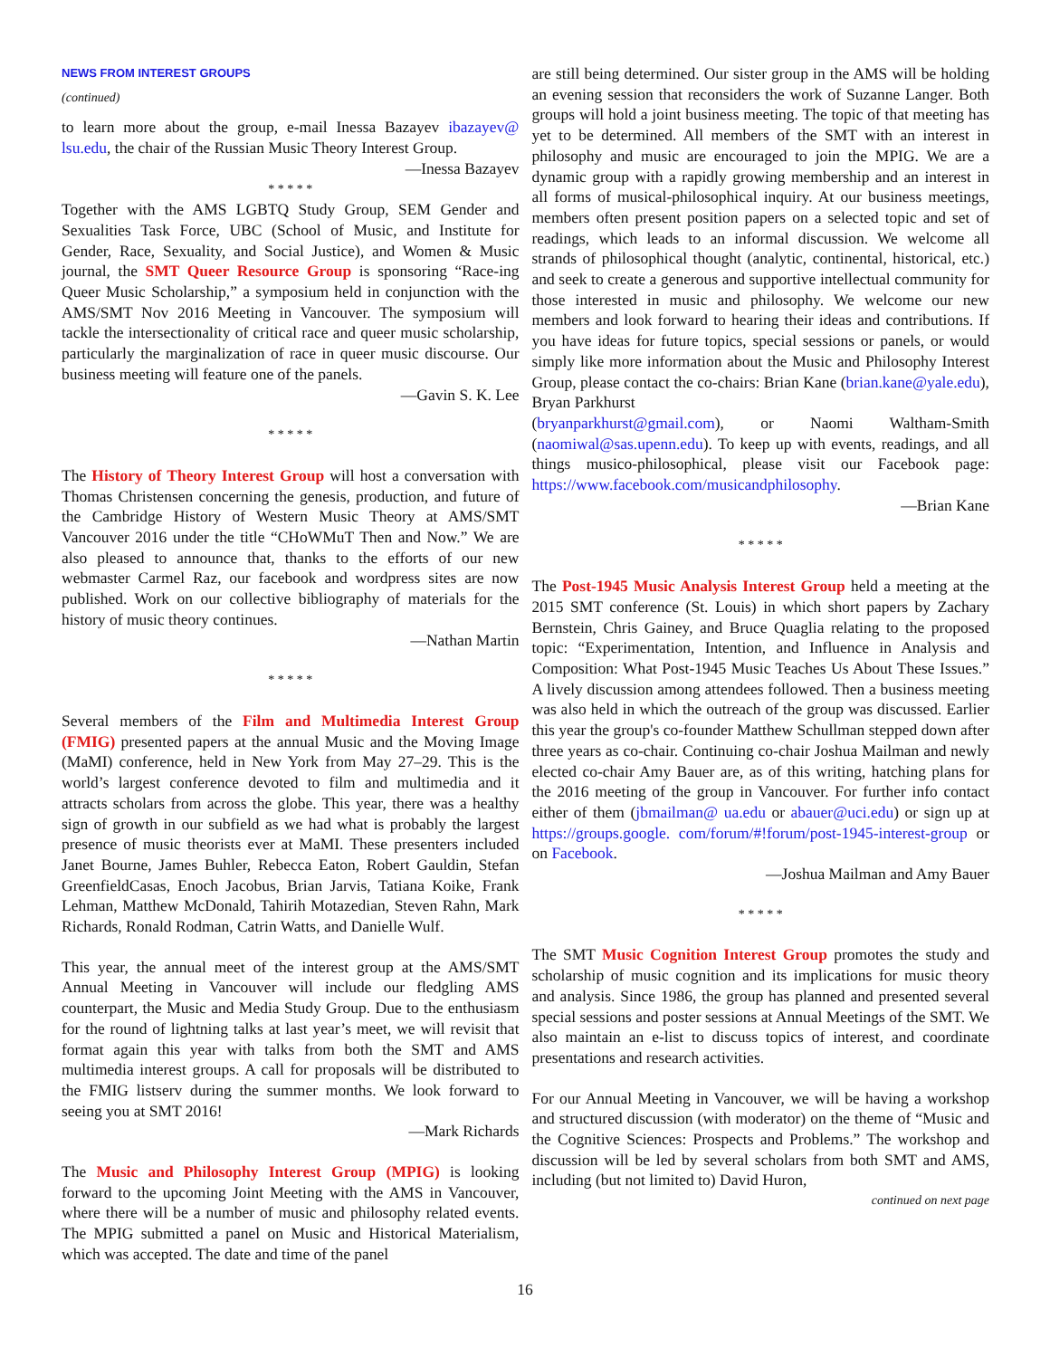NEWS FROM INTEREST GROUPS
(continued)
to learn more about the group, e-mail Inessa Bazayev ibazayev@ lsu.edu, the chair of the Russian Music Theory Interest Group.
—Inessa Bazayev
* * * * *
Together with the AMS LGBTQ Study Group, SEM Gender and Sexualities Task Force, UBC (School of Music, and Institute for Gender, Race, Sexuality, and Social Justice), and Women & Music journal, the SMT Queer Resource Group is sponsoring “Race-ing Queer Music Scholarship,” a symposium held in conjunction with the AMS/SMT Nov 2016 Meeting in Vancouver. The symposium will tackle the intersectionality of critical race and queer music scholarship, particularly the marginalization of race in queer music discourse. Our business meeting will feature one of the panels.
—Gavin S. K. Lee
* * * * *
The History of Theory Interest Group will host a conversation with Thomas Christensen concerning the genesis, production, and future of the Cambridge History of Western Music Theory at AMS/SMT Vancouver 2016 under the title “CHoWMuT Then and Now.” We are also pleased to announce that, thanks to the efforts of our new webmaster Carmel Raz, our facebook and wordpress sites are now published. Work on our collective bibliography of materials for the history of music theory continues.
—Nathan Martin
* * * * *
Several members of the Film and Multimedia Interest Group (FMIG) presented papers at the annual Music and the Moving Image (MaMI) conference, held in New York from May 27–29. This is the world’s largest conference devoted to film and multimedia and it attracts scholars from across the globe. This year, there was a healthy sign of growth in our subfield as we had what is probably the largest presence of music theorists ever at MaMI. These presenters included Janet Bourne, James Buhler, Rebecca Eaton, Robert Gauldin, Stefan GreenfieldCasas, Enoch Jacobus, Brian Jarvis, Tatiana Koike, Frank Lehman, Matthew McDonald, Tahirih Motazedian, Steven Rahn, Mark Richards, Ronald Rodman, Catrin Watts, and Danielle Wulf.
This year, the annual meet of the interest group at the AMS/SMT Annual Meeting in Vancouver will include our fledgling AMS counterpart, the Music and Media Study Group. Due to the enthusiasm for the round of lightning talks at last year’s meet, we will revisit that format again this year with talks from both the SMT and AMS multimedia interest groups. A call for proposals will be distributed to the FMIG listserv during the summer months. We look forward to seeing you at SMT 2016!
—Mark Richards
The Music and Philosophy Interest Group (MPIG) is looking forward to the upcoming Joint Meeting with the AMS in Vancouver, where there will be a number of music and philosophy related events. The MPIG submitted a panel on Music and Historical Materialism, which was accepted. The date and time of the panel
are still being determined. Our sister group in the AMS will be holding an evening session that reconsiders the work of Suzanne Langer. Both groups will hold a joint business meeting. The topic of that meeting has yet to be determined. All members of the SMT with an interest in philosophy and music are encouraged to join the MPIG. We are a dynamic group with a rapidly growing membership and an interest in all forms of musical-philosophical inquiry. At our business meetings, members often present position papers on a selected topic and set of readings, which leads to an informal discussion. We welcome all strands of philosophical thought (analytic, continental, historical, etc.) and seek to create a generous and supportive intellectual community for those interested in music and philosophy. We welcome our new members and look forward to hearing their ideas and contributions. If you have ideas for future topics, special sessions or panels, or would simply like more information about the Music and Philosophy Interest Group, please contact the co-chairs: Brian Kane (brian.kane@yale.edu), Bryan Parkhurst
(bryanparkhurst@gmail.com), or Naomi Waltham-Smith (naomiwal@sas.upenn.edu). To keep up with events, readings, and all things musico-philosophical, please visit our Facebook page: https://www.facebook.com/musicandphilosophy.
—Brian Kane
* * * * *
The Post-1945 Music Analysis Interest Group held a meeting at the 2015 SMT conference (St. Louis) in which short papers by Zachary Bernstein, Chris Gainey, and Bruce Quaglia relating to the proposed topic: “Experimentation, Intention, and Influence in Analysis and Composition: What Post-1945 Music Teaches Us About These Issues.” A lively discussion among attendees followed. Then a business meeting was also held in which the outreach of the group was discussed. Earlier this year the group's co-founder Matthew Schullman stepped down after three years as co-chair. Continuing co-chair Joshua Mailman and newly elected co-chair Amy Bauer are, as of this writing, hatching plans for the 2016 meeting of the group in Vancouver. For further info contact either of them (jbmailman@ ua.edu or abauer@uci.edu) or sign up at https://groups.google. com/forum/#!forum/post-1945-interest-group or on Facebook.
—Joshua Mailman and Amy Bauer
* * * * *
The SMT Music Cognition Interest Group promotes the study and scholarship of music cognition and its implications for music theory and analysis. Since 1986, the group has planned and presented several special sessions and poster sessions at Annual Meetings of the SMT. We also maintain an e-list to discuss topics of interest, and coordinate presentations and research activities.
For our Annual Meeting in Vancouver, we will be having a workshop and structured discussion (with moderator) on the theme of “Music and the Cognitive Sciences: Prospects and Problems.” The workshop and discussion will be led by several scholars from both SMT and AMS, including (but not limited to) David Huron,
continued on next page
16